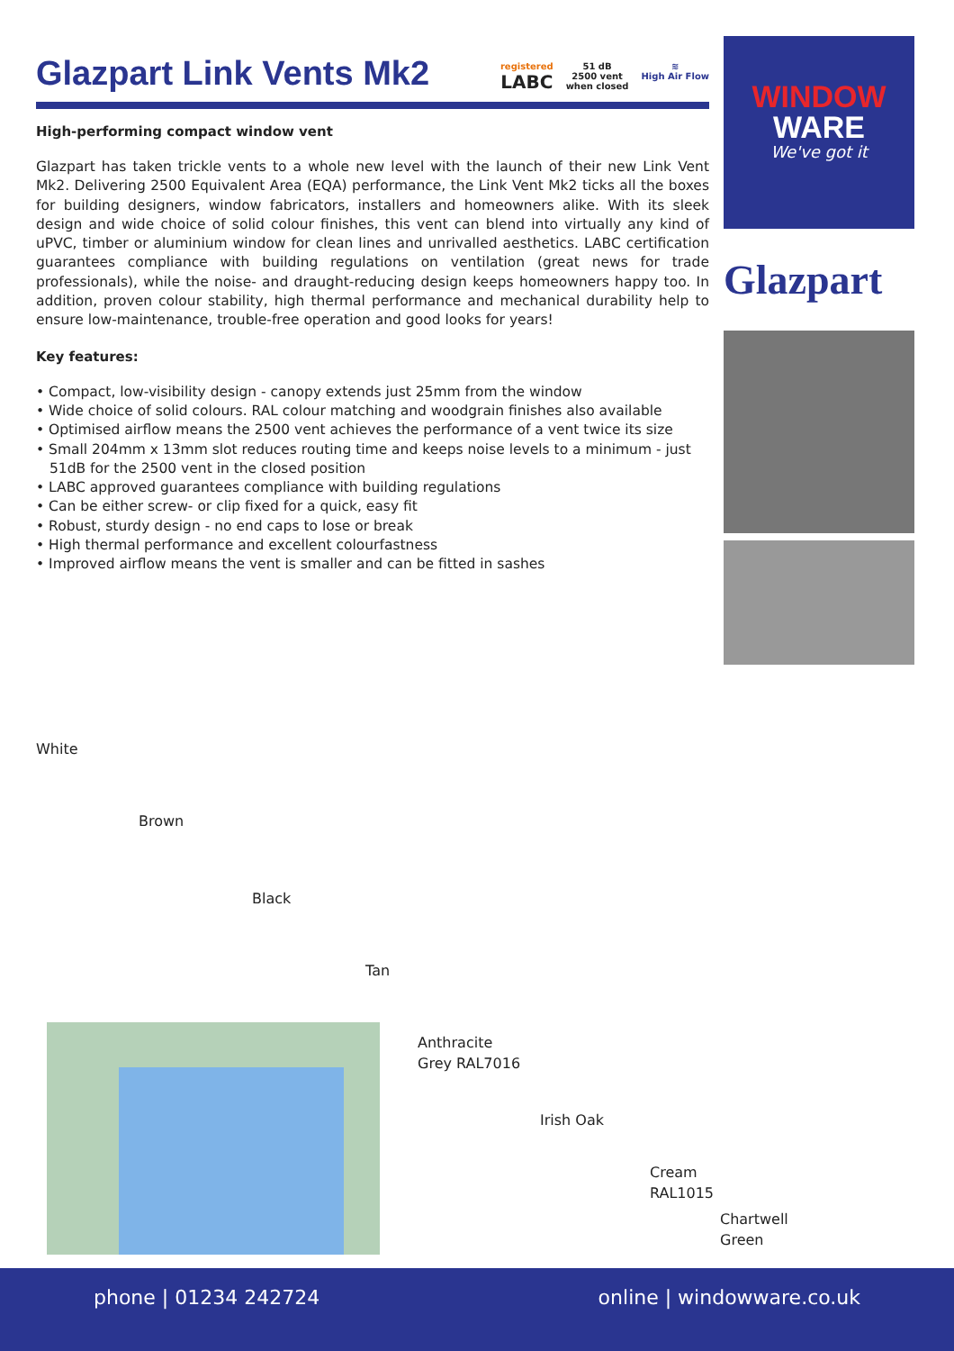Glazpart Link Vents Mk2
registered
LABC
51 dB
2500 vent
when closed
≋
High Air Flow
High-performing compact window vent
Glazpart has taken trickle vents to a whole new level with the launch of their new Link Vent Mk2. Delivering 2500 Equivalent Area (EQA) performance, the Link Vent Mk2 ticks all the boxes for building designers, window fabricators, installers and homeowners alike. With its sleek design and wide choice of solid colour finishes, this vent can blend into virtually any kind of uPVC, timber or aluminium window for clean lines and unrivalled aesthetics. LABC certification guarantees compliance with building regulations on ventilation (great news for trade professionals), while the noise- and draught-reducing design keeps homeowners happy too. In addition, proven colour stability, high thermal performance and mechanical durability help to ensure low-maintenance, trouble-free operation and good looks for years!
Key features:
• Compact, low-visibility design - canopy extends just 25mm from the window
• Wide choice of solid colours. RAL colour matching and woodgrain finishes also available
• Optimised airflow means the 2500 vent achieves the performance of a vent twice its size
• Small 204mm x 13mm slot reduces routing time and keeps noise levels to a minimum - just 51dB for the 2500 vent in the closed position
• LABC approved guarantees compliance with building regulations
• Can be either screw- or clip fixed for a quick, easy fit
• Robust, sturdy design - no end caps to lose or break
• High thermal performance and excellent colourfastness
• Improved airflow means the vent is smaller and can be fitted in sashes
WINDOW
WARE
We've got it
Glazpart
White
Brown
Black
Tan
Anthracite
Grey RAL7016
Irish Oak
Cream
RAL1015
Chartwell
Green
phone | 01234 242724 online | windowware.co.uk